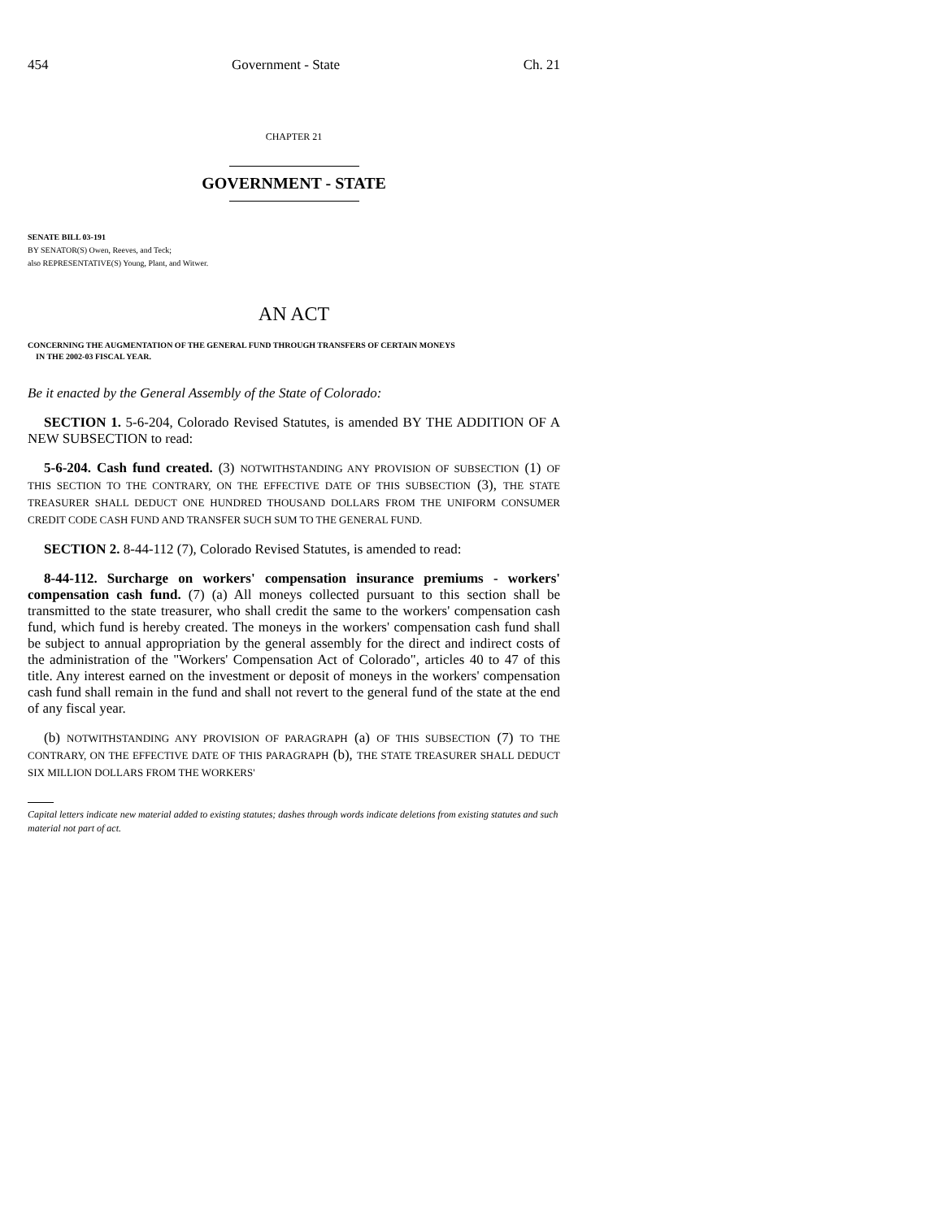454 Government - State Ch. 21
CHAPTER 21
GOVERNMENT - STATE
SENATE BILL 03-191
BY SENATOR(S) Owen, Reeves, and Teck;
also REPRESENTATIVE(S) Young, Plant, and Witwer.
AN ACT
CONCERNING THE AUGMENTATION OF THE GENERAL FUND THROUGH TRANSFERS OF CERTAIN MONEYS
IN THE 2002-03 FISCAL YEAR.
Be it enacted by the General Assembly of the State of Colorado:
SECTION 1. 5-6-204, Colorado Revised Statutes, is amended BY THE ADDITION OF A NEW SUBSECTION to read:
5-6-204. Cash fund created. (3) NOTWITHSTANDING ANY PROVISION OF SUBSECTION (1) OF THIS SECTION TO THE CONTRARY, ON THE EFFECTIVE DATE OF THIS SUBSECTION (3), THE STATE TREASURER SHALL DEDUCT ONE HUNDRED THOUSAND DOLLARS FROM THE UNIFORM CONSUMER CREDIT CODE CASH FUND AND TRANSFER SUCH SUM TO THE GENERAL FUND.
SECTION 2. 8-44-112 (7), Colorado Revised Statutes, is amended to read:
8-44-112. Surcharge on workers' compensation insurance premiums - workers' compensation cash fund. (7) (a) All moneys collected pursuant to this section shall be transmitted to the state treasurer, who shall credit the same to the workers' compensation cash fund, which fund is hereby created. The moneys in the workers' compensation cash fund shall be subject to annual appropriation by the general assembly for the direct and indirect costs of the administration of the "Workers' Compensation Act of Colorado", articles 40 to 47 of this title. Any interest earned on the investment or deposit of moneys in the workers' compensation cash fund shall remain in the fund and shall not revert to the general fund of the state at the end of any fiscal year.
(b) NOTWITHSTANDING ANY PROVISION OF PARAGRAPH (a) OF THIS SUBSECTION (7) TO THE CONTRARY, ON THE EFFECTIVE DATE OF THIS PARAGRAPH (b), THE STATE TREASURER SHALL DEDUCT SIX MILLION DOLLARS FROM THE WORKERS'
Capital letters indicate new material added to existing statutes; dashes through words indicate deletions from existing statutes and such material not part of act.